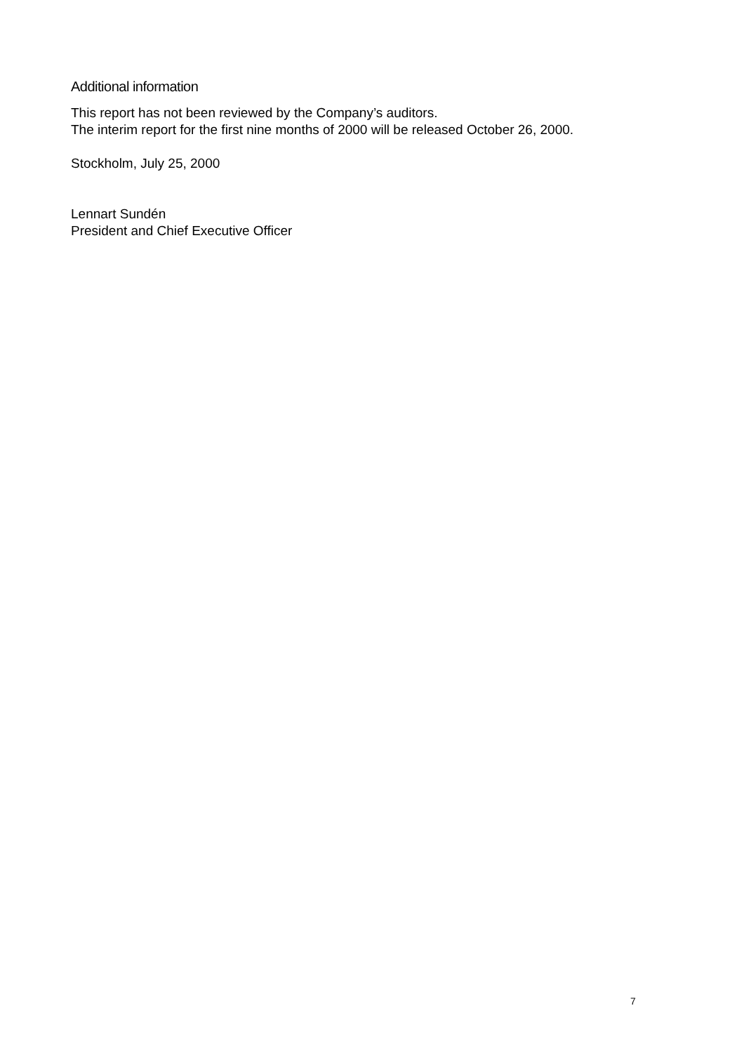Additional information
This report has not been reviewed by the Company’s auditors.
The interim report for the first nine months of 2000 will be released October 26, 2000.
Stockholm, July 25, 2000
Lennart Sundén
President and Chief Executive Officer
7